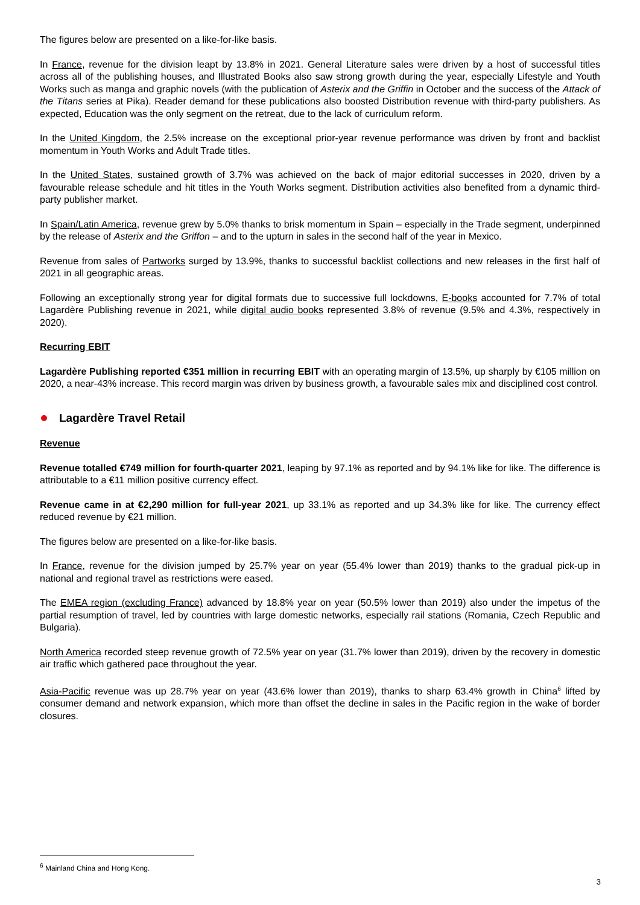The figures below are presented on a like-for-like basis.
In France, revenue for the division leapt by 13.8% in 2021. General Literature sales were driven by a host of successful titles across all of the publishing houses, and Illustrated Books also saw strong growth during the year, especially Lifestyle and Youth Works such as manga and graphic novels (with the publication of Asterix and the Griffin in October and the success of the Attack of the Titans series at Pika). Reader demand for these publications also boosted Distribution revenue with third-party publishers. As expected, Education was the only segment on the retreat, due to the lack of curriculum reform.
In the United Kingdom, the 2.5% increase on the exceptional prior-year revenue performance was driven by front and backlist momentum in Youth Works and Adult Trade titles.
In the United States, sustained growth of 3.7% was achieved on the back of major editorial successes in 2020, driven by a favourable release schedule and hit titles in the Youth Works segment. Distribution activities also benefited from a dynamic third-party publisher market.
In Spain/Latin America, revenue grew by 5.0% thanks to brisk momentum in Spain – especially in the Trade segment, underpinned by the release of Asterix and the Griffon – and to the upturn in sales in the second half of the year in Mexico.
Revenue from sales of Partworks surged by 13.9%, thanks to successful backlist collections and new releases in the first half of 2021 in all geographic areas.
Following an exceptionally strong year for digital formats due to successive full lockdowns, E-books accounted for 7.7% of total Lagardère Publishing revenue in 2021, while digital audio books represented 3.8% of revenue (9.5% and 4.3%, respectively in 2020).
Recurring EBIT
Lagardère Publishing reported €351 million in recurring EBIT with an operating margin of 13.5%, up sharply by €105 million on 2020, a near-43% increase. This record margin was driven by business growth, a favourable sales mix and disciplined cost control.
Lagardère Travel Retail
Revenue
Revenue totalled €749 million for fourth-quarter 2021, leaping by 97.1% as reported and by 94.1% like for like. The difference is attributable to a €11 million positive currency effect.
Revenue came in at €2,290 million for full-year 2021, up 33.1% as reported and up 34.3% like for like. The currency effect reduced revenue by €21 million.
The figures below are presented on a like-for-like basis.
In France, revenue for the division jumped by 25.7% year on year (55.4% lower than 2019) thanks to the gradual pick-up in national and regional travel as restrictions were eased.
The EMEA region (excluding France) advanced by 18.8% year on year (50.5% lower than 2019) also under the impetus of the partial resumption of travel, led by countries with large domestic networks, especially rail stations (Romania, Czech Republic and Bulgaria).
North America recorded steep revenue growth of 72.5% year on year (31.7% lower than 2019), driven by the recovery in domestic air traffic which gathered pace throughout the year.
Asia-Pacific revenue was up 28.7% year on year (43.6% lower than 2019), thanks to sharp 63.4% growth in China<sup>6</sup> lifted by consumer demand and network expansion, which more than offset the decline in sales in the Pacific region in the wake of border closures.
<sup>6</sup> Mainland China and Hong Kong.
3